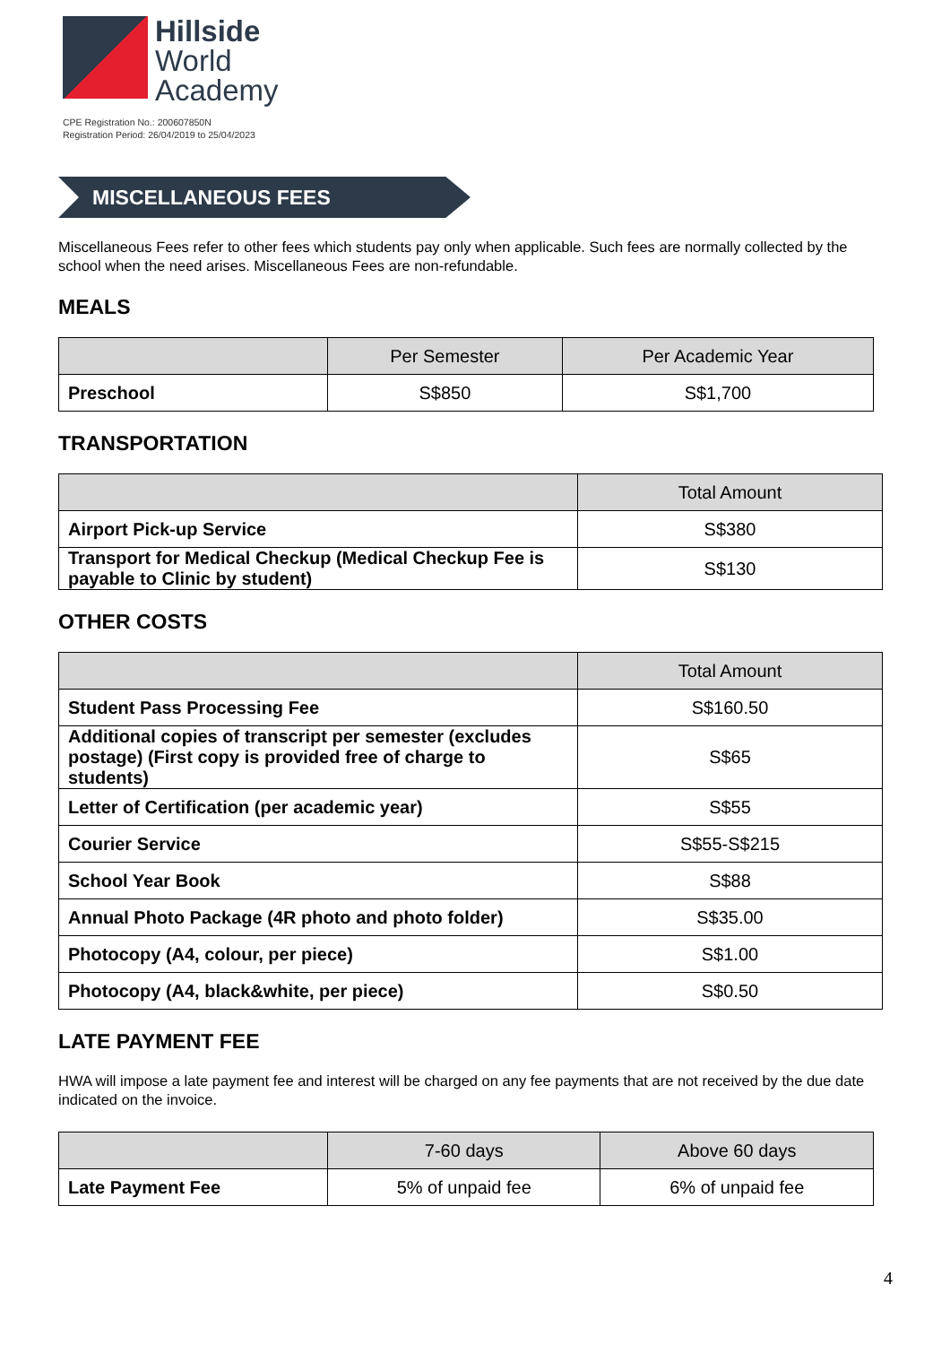Hillside
World
Academy
CPE Registration No.: 200607850N
Registration Period: 26/04/2019 to 25/04/2023
MISCELLANEOUS FEES
Miscellaneous Fees refer to other fees which students pay only when applicable. Such fees are normally collected by the school when the need arises. Miscellaneous Fees are non-refundable.
MEALS
| | Per Semester | Per Academic Year |
| --- | --- | --- |
| Preschool | S$850 | S$1,700 |
TRANSPORTATION
| | Total Amount |
| --- | --- |
| Airport Pick-up Service | S$380 |
| Transport for Medical Checkup (Medical Checkup Fee is payable to Clinic by student) | S$130 |
OTHER COSTS
| | Total Amount |
| --- | --- |
| Student Pass Processing Fee | S$160.50 |
| Additional copies of transcript per semester (excludes postage) (First copy is provided free of charge to students) | S$65 |
| Letter of Certification (per academic year) | S$55 |
| Courier Service | S$55-S$215 |
| School Year Book | S$88 |
| Annual Photo Package (4R photo and photo folder) | S$35.00 |
| Photocopy (A4, colour, per piece) | S$1.00 |
| Photocopy (A4, black&white, per piece) | S$0.50 |
LATE PAYMENT FEE
HWA will impose a late payment fee and interest will be charged on any fee payments that are not received by the due date indicated on the invoice.
| | 7-60 days | Above 60 days |
| --- | --- | --- |
| Late Payment Fee | 5% of unpaid fee | 6% of unpaid fee |
4